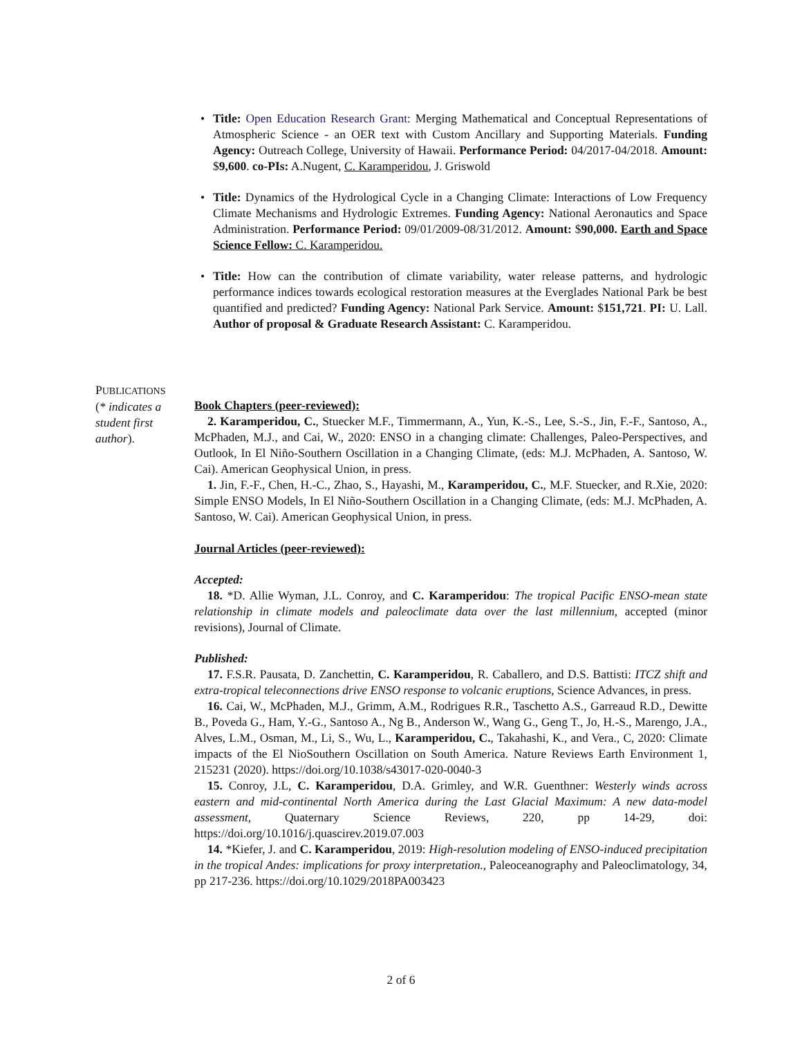• Title: Open Education Research Grant: Merging Mathematical and Conceptual Representations of Atmospheric Science - an OER text with Custom Ancillary and Supporting Materials. Funding Agency: Outreach College, University of Hawaii. Performance Period: 04/2017-04/2018. Amount: $9,600. co-PIs: A.Nugent, C. Karamperidou, J. Griswold
• Title: Dynamics of the Hydrological Cycle in a Changing Climate: Interactions of Low Frequency Climate Mechanisms and Hydrologic Extremes. Funding Agency: National Aeronautics and Space Administration. Performance Period: 09/01/2009-08/31/2012. Amount: $90,000. Earth and Space Science Fellow: C. Karamperidou.
• Title: How can the contribution of climate variability, water release patterns, and hydrologic performance indices towards ecological restoration measures at the Everglades National Park be best quantified and predicted? Funding Agency: National Park Service. Amount: $151,721. PI: U. Lall. Author of proposal & Graduate Research Assistant: C. Karamperidou.
PUBLICATIONS
(* indicates a student first author).
Book Chapters (peer-reviewed):
2. Karamperidou, C., Stuecker M.F., Timmermann, A., Yun, K.-S., Lee, S.-S., Jin, F.-F., Santoso, A., McPhaden, M.J., and Cai, W., 2020: ENSO in a changing climate: Challenges, Paleo-Perspectives, and Outlook, In El Niño-Southern Oscillation in a Changing Climate, (eds: M.J. McPhaden, A. Santoso, W. Cai). American Geophysical Union, in press.
1. Jin, F.-F., Chen, H.-C., Zhao, S., Hayashi, M., Karamperidou, C., M.F. Stuecker, and R.Xie, 2020: Simple ENSO Models, In El Niño-Southern Oscillation in a Changing Climate, (eds: M.J. McPhaden, A. Santoso, W. Cai). American Geophysical Union, in press.
Journal Articles (peer-reviewed):
Accepted:
18. *D. Allie Wyman, J.L. Conroy, and C. Karamperidou: The tropical Pacific ENSO-mean state relationship in climate models and paleoclimate data over the last millennium, accepted (minor revisions), Journal of Climate.
Published:
17. F.S.R. Pausata, D. Zanchettin, C. Karamperidou, R. Caballero, and D.S. Battisti: ITCZ shift and extra-tropical teleconnections drive ENSO response to volcanic eruptions, Science Advances, in press.
16. Cai, W., McPhaden, M.J., Grimm, A.M., Rodrigues R.R., Taschetto A.S., Garreaud R.D., Dewitte B., Poveda G., Ham, Y.-G., Santoso A., Ng B., Anderson W., Wang G., Geng T., Jo, H.-S., Marengo, J.A., Alves, L.M., Osman, M., Li, S., Wu, L., Karamperidou, C., Takahashi, K., and Vera., C, 2020: Climate impacts of the El NioSouthern Oscillation on South America. Nature Reviews Earth Environment 1, 215231 (2020). https://doi.org/10.1038/s43017-020-0040-3
15. Conroy, J.L, C. Karamperidou, D.A. Grimley, and W.R. Guenthner: Westerly winds across eastern and mid-continental North America during the Last Glacial Maximum: A new data-model assessment, Quaternary Science Reviews, 220, pp 14-29, doi: https://doi.org/10.1016/j.quascirev.2019.07.003
14. *Kiefer, J. and C. Karamperidou, 2019: High-resolution modeling of ENSO-induced precipitation in the tropical Andes: implications for proxy interpretation., Paleoceanography and Paleoclimatology, 34, pp 217-236. https://doi.org/10.1029/2018PA003423
2 of 6